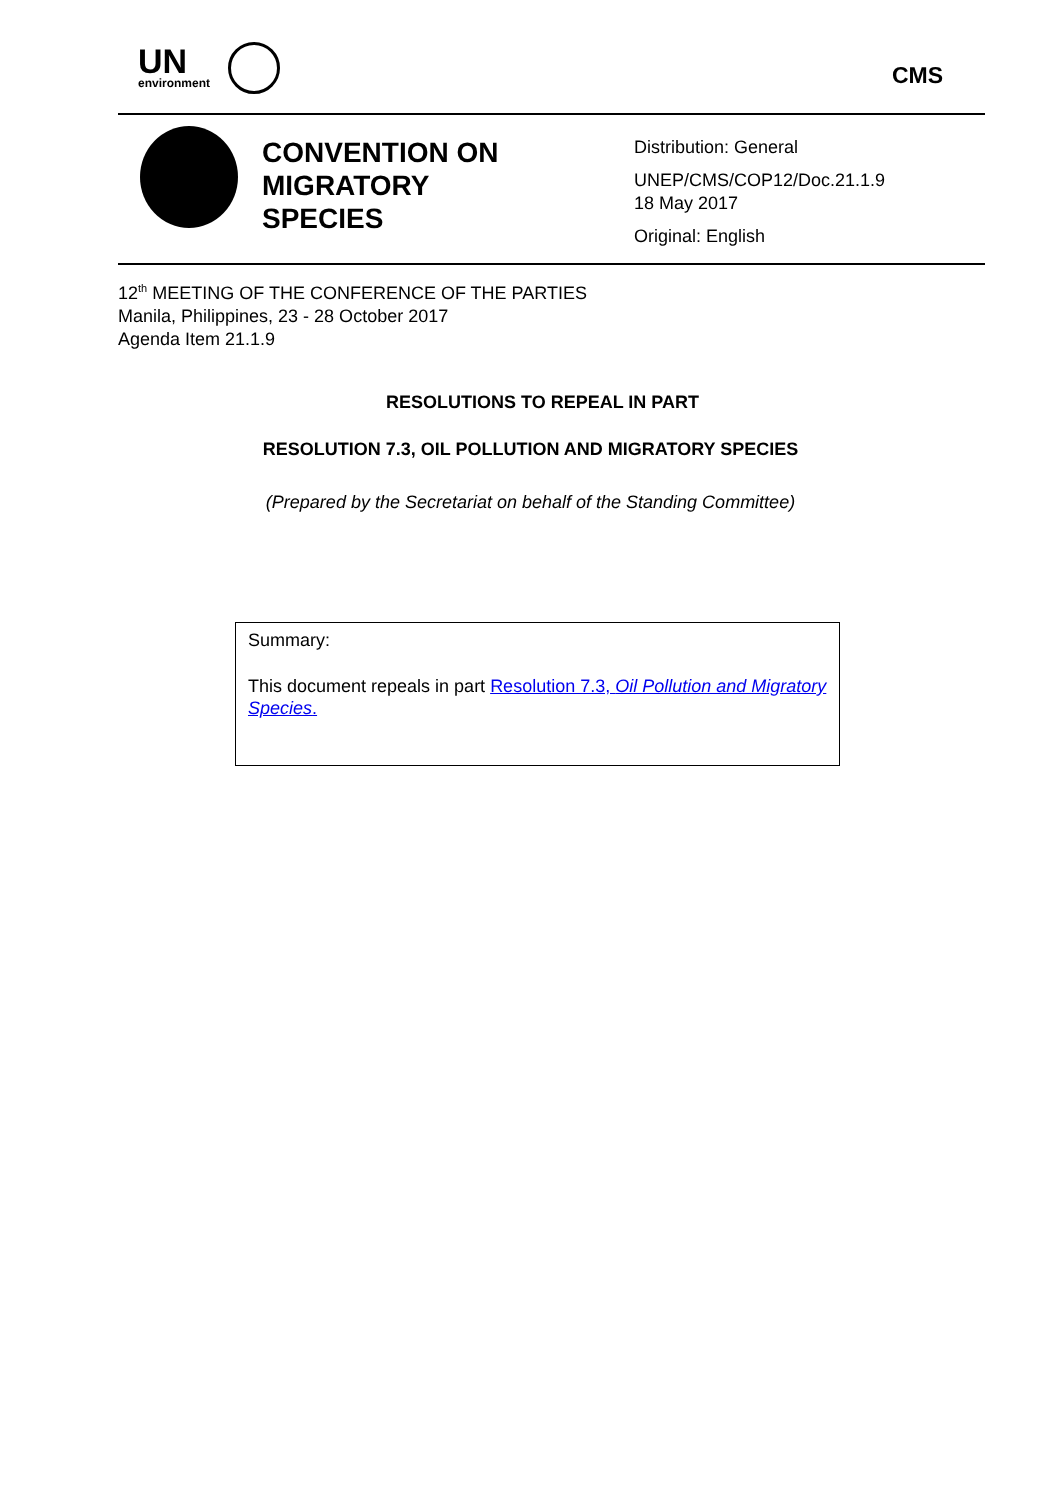UN
environment CMS
CONVENTION ON
MIGRATORY
SPECIES
Distribution: General
UNEP/CMS/COP12/Doc.21.1.9
18 May 2017
Original: English
12<sup>th</sup> MEETING OF THE CONFERENCE OF THE PARTIES
Manila, Philippines, 23 - 28 October 2017
Agenda Item 21.1.9
RESOLUTIONS TO REPEAL IN PART
RESOLUTION 7.3, OIL POLLUTION AND MIGRATORY SPECIES
(Prepared by the Secretariat on behalf of the Standing Committee)
Summary:
This document repeals in part Resolution 7.3, Oil Pollution and Migratory Species.